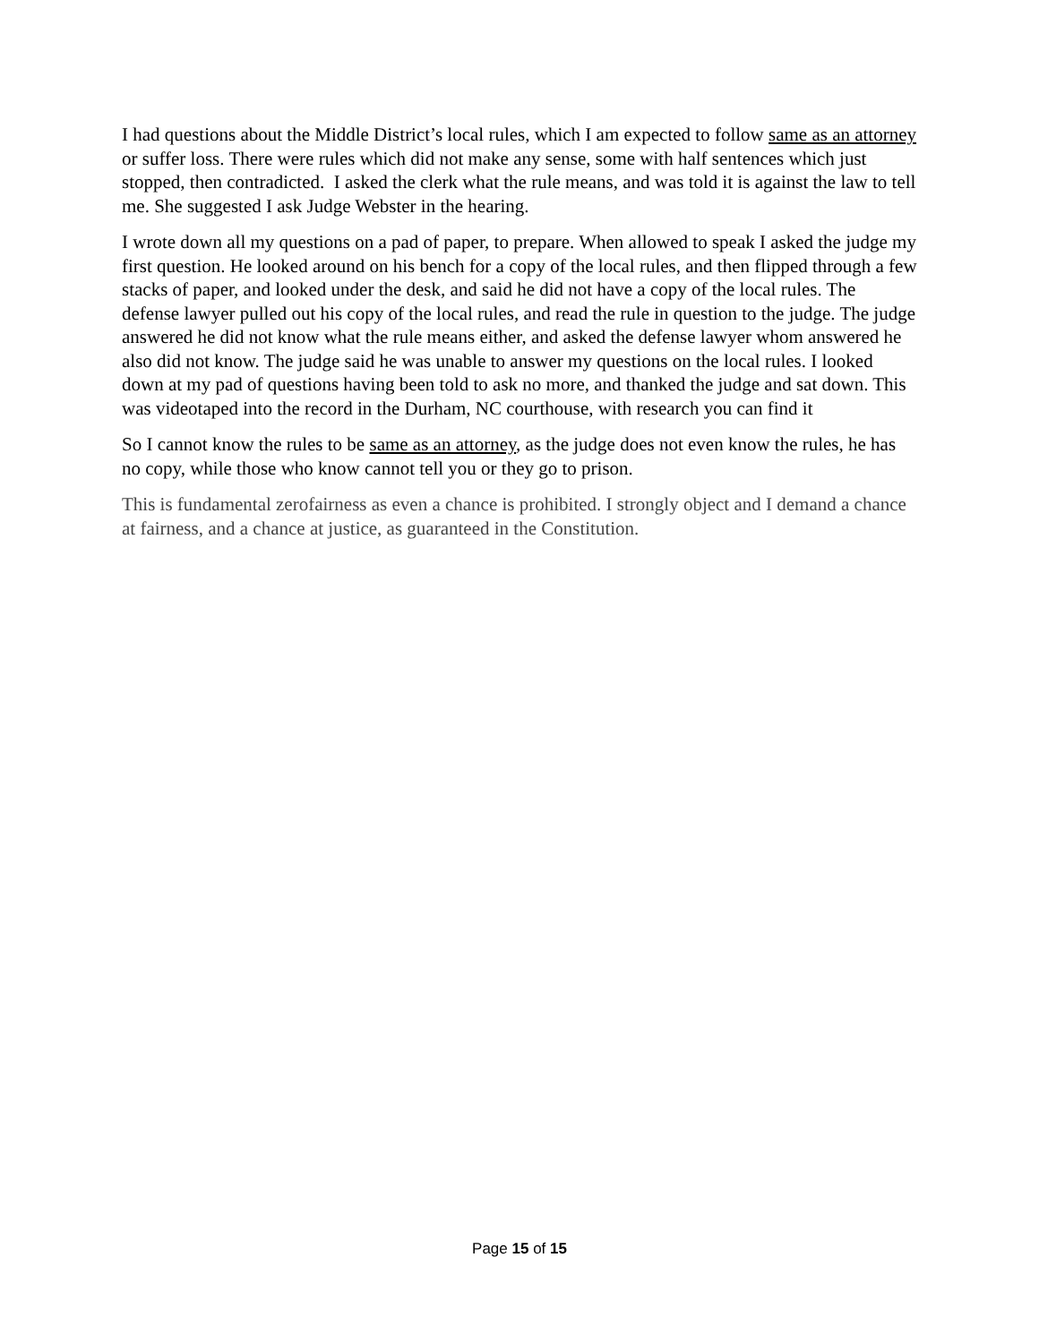I had questions about the Middle District’s local rules, which I am expected to follow same as an attorney or suffer loss. There were rules which did not make any sense, some with half sentences which just stopped, then contradicted. I asked the clerk what the rule means, and was told it is against the law to tell me. She suggested I ask Judge Webster in the hearing.
I wrote down all my questions on a pad of paper, to prepare. When allowed to speak I asked the judge my first question. He looked around on his bench for a copy of the local rules, and then flipped through a few stacks of paper, and looked under the desk, and said he did not have a copy of the local rules. The defense lawyer pulled out his copy of the local rules, and read the rule in question to the judge. The judge answered he did not know what the rule means either, and asked the defense lawyer whom answered he also did not know. The judge said he was unable to answer my questions on the local rules. I looked down at my pad of questions having been told to ask no more, and thanked the judge and sat down. This was videotaped into the record in the Durham, NC courthouse, with research you can find it
So I cannot know the rules to be same as an attorney, as the judge does not even know the rules, he has no copy, while those who know cannot tell you or they go to prison.
This is fundamental zerofairness as even a chance is prohibited. I strongly object and I demand a chance at fairness, and a chance at justice, as guaranteed in the Constitution.
Page 15 of 15